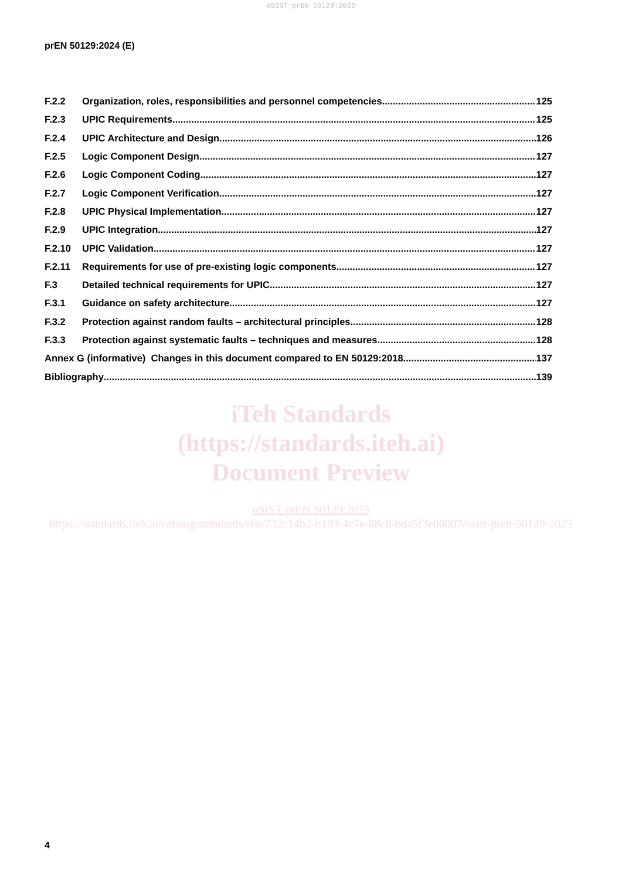oSIST prEN 50129:2025
prEN 50129:2024 (E)
F.2.2 Organization, roles, responsibilities and personnel competencies 125
F.2.3 UPIC Requirements 125
F.2.4 UPIC Architecture and Design 126
F.2.5 Logic Component Design 127
F.2.6 Logic Component Coding 127
F.2.7 Logic Component Verification 127
F.2.8 UPIC Physical Implementation 127
F.2.9 UPIC Integration 127
F.2.10 UPIC Validation 127
F.2.11 Requirements for use of pre-existing logic components 127
F.3 Detailed technical requirements for UPIC 127
F.3.1 Guidance on safety architecture 127
F.3.2 Protection against random faults – architectural principles 128
F.3.3 Protection against systematic faults – techniques and measures 128
Annex G (informative) Changes in this document compared to EN 50129:2018 137
Bibliography 139
iTeh Standards
(https://standards.iteh.ai)
Document Preview
oSIST prEN 50129:2025
https://standards.iteh.ai/catalog/standards/sist/732c14b2-b193-4c7e-88c8-bda5f3e80007/osist-pren-50129-2025
4